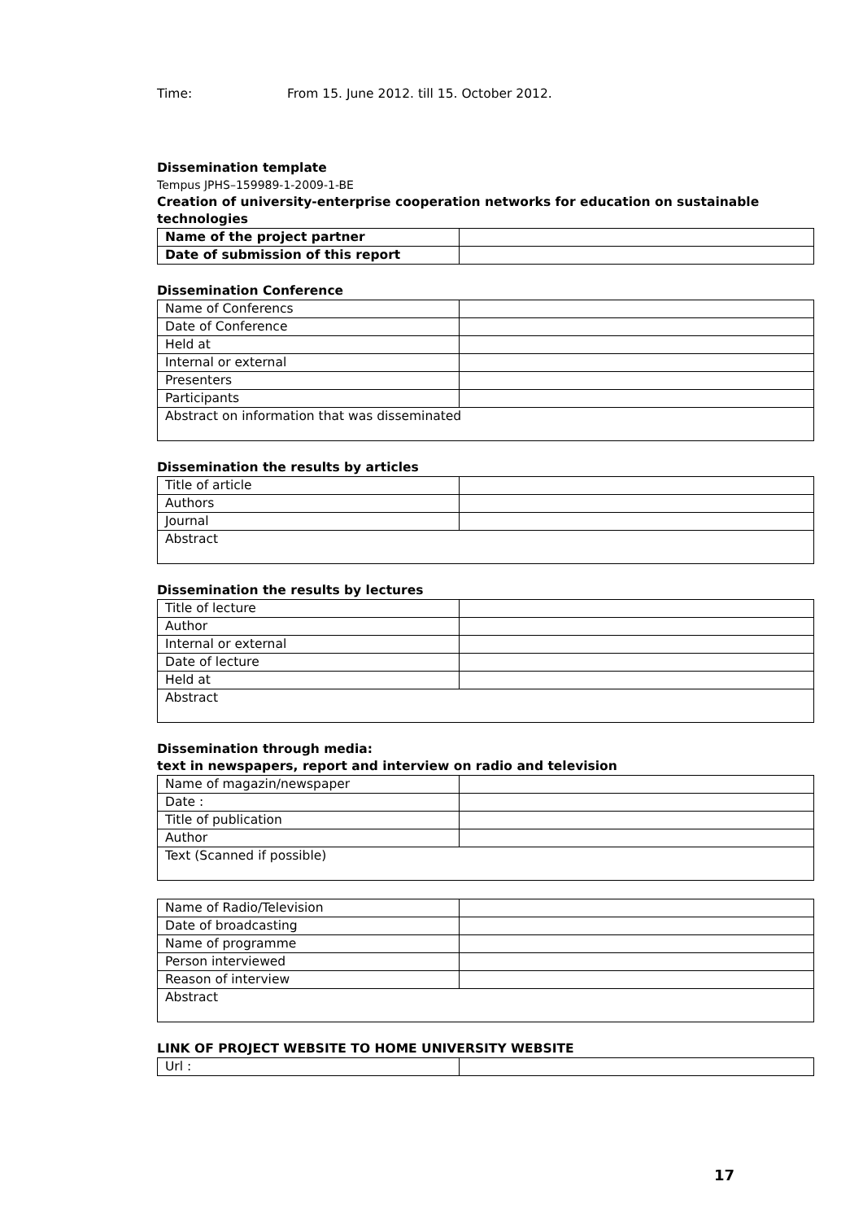Time: From 15. June 2012. till 15. October 2012.
Dissemination template
Tempus JPHS–159989-1-2009-1-BE
Creation of university-enterprise cooperation networks for education on sustainable technologies
| Name of the project partner | |
| Date of submission of this report | |
Dissemination Conference
| Name of Conferencs | |
| Date of Conference | |
| Held at | |
| Internal or external | |
| Presenters | |
| Participants | |
| Abstract on information that was disseminated | |
Dissemination the results by articles
| Title of article | |
| Authors | |
| Journal | |
| Abstract | |
Dissemination the results by lectures
| Title of lecture | |
| Author | |
| Internal or external | |
| Date of lecture | |
| Held at | |
| Abstract | |
Dissemination through media:
text in newspapers, report and interview on radio and television
| Name of magazin/newspaper | |
| Date : | |
| Title of publication | |
| Author | |
| Text (Scanned if possible) | |
| Name of Radio/Television | |
| Date of broadcasting | |
| Name of programme | |
| Person interviewed | |
| Reason of interview | |
| Abstract | |
LINK OF PROJECT WEBSITE TO HOME UNIVERSITY WEBSITE
| Url : | |
17